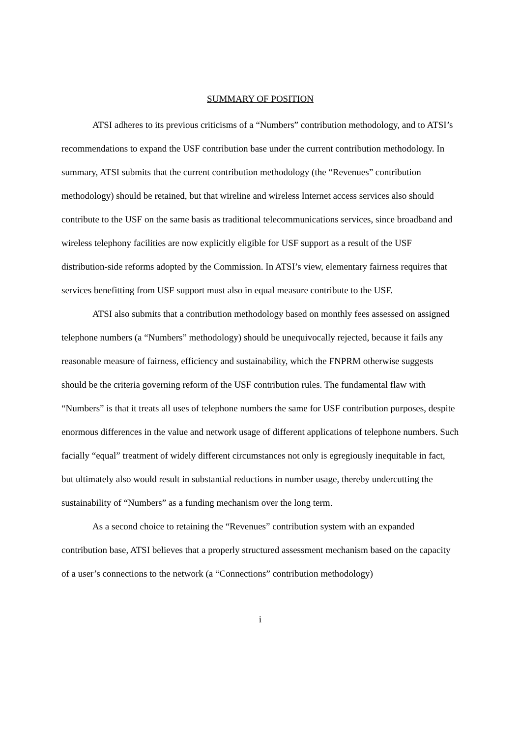SUMMARY OF POSITION
ATSI adheres to its previous criticisms of a “Numbers” contribution methodology, and to ATSI’s recommendations to expand the USF contribution base under the current contribution methodology. In summary, ATSI submits that the current contribution methodology (the “Revenues” contribution methodology) should be retained, but that wireline and wireless Internet access services also should contribute to the USF on the same basis as traditional telecommunications services, since broadband and wireless telephony facilities are now explicitly eligible for USF support as a result of the USF distribution-side reforms adopted by the Commission. In ATSI’s view, elementary fairness requires that services benefitting from USF support must also in equal measure contribute to the USF.
ATSI also submits that a contribution methodology based on monthly fees assessed on assigned telephone numbers (a “Numbers” methodology) should be unequivocally rejected, because it fails any reasonable measure of fairness, efficiency and sustainability, which the FNPRM otherwise suggests should be the criteria governing reform of the USF contribution rules. The fundamental flaw with “Numbers” is that it treats all uses of telephone numbers the same for USF contribution purposes, despite enormous differences in the value and network usage of different applications of telephone numbers. Such facially “equal” treatment of widely different circumstances not only is egregiously inequitable in fact, but ultimately also would result in substantial reductions in number usage, thereby undercutting the sustainability of “Numbers” as a funding mechanism over the long term.
As a second choice to retaining the “Revenues” contribution system with an expanded contribution base, ATSI believes that a properly structured assessment mechanism based on the capacity of a user’s connections to the network (a “Connections” contribution methodology)
i